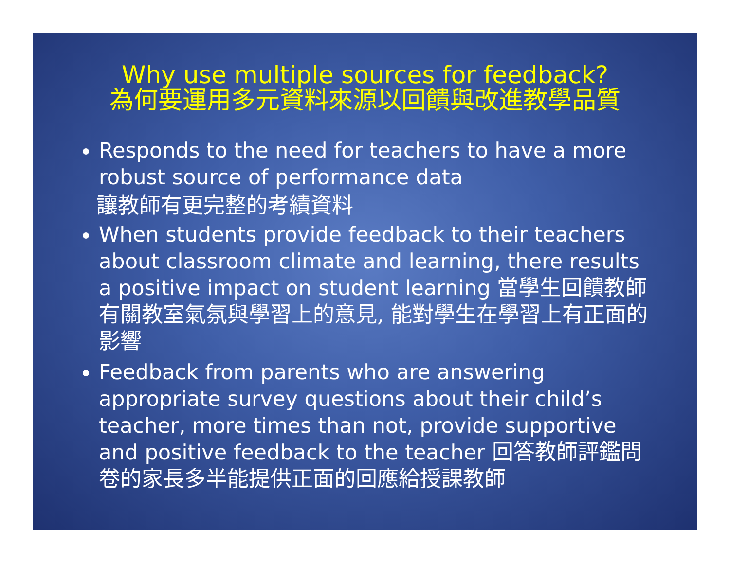Why use multiple sources for feedback?
為何要運用多元資料來源以回饋與改進教學品質
Responds to the need for teachers to have a more robust source of performance data
讓教師有更完整的考績資料
When students provide feedback to their teachers about classroom climate and learning, there results a positive impact on student learning 當學生回饋教師有關教室氣氛與學習上的意見, 能對學生在學習上有正面的影響
Feedback from parents who are answering appropriate survey questions about their child’s teacher, more times than not, provide supportive and positive feedback to the teacher 回答教師評鑑問卷的家長多半能提供正面的回應給授課教師